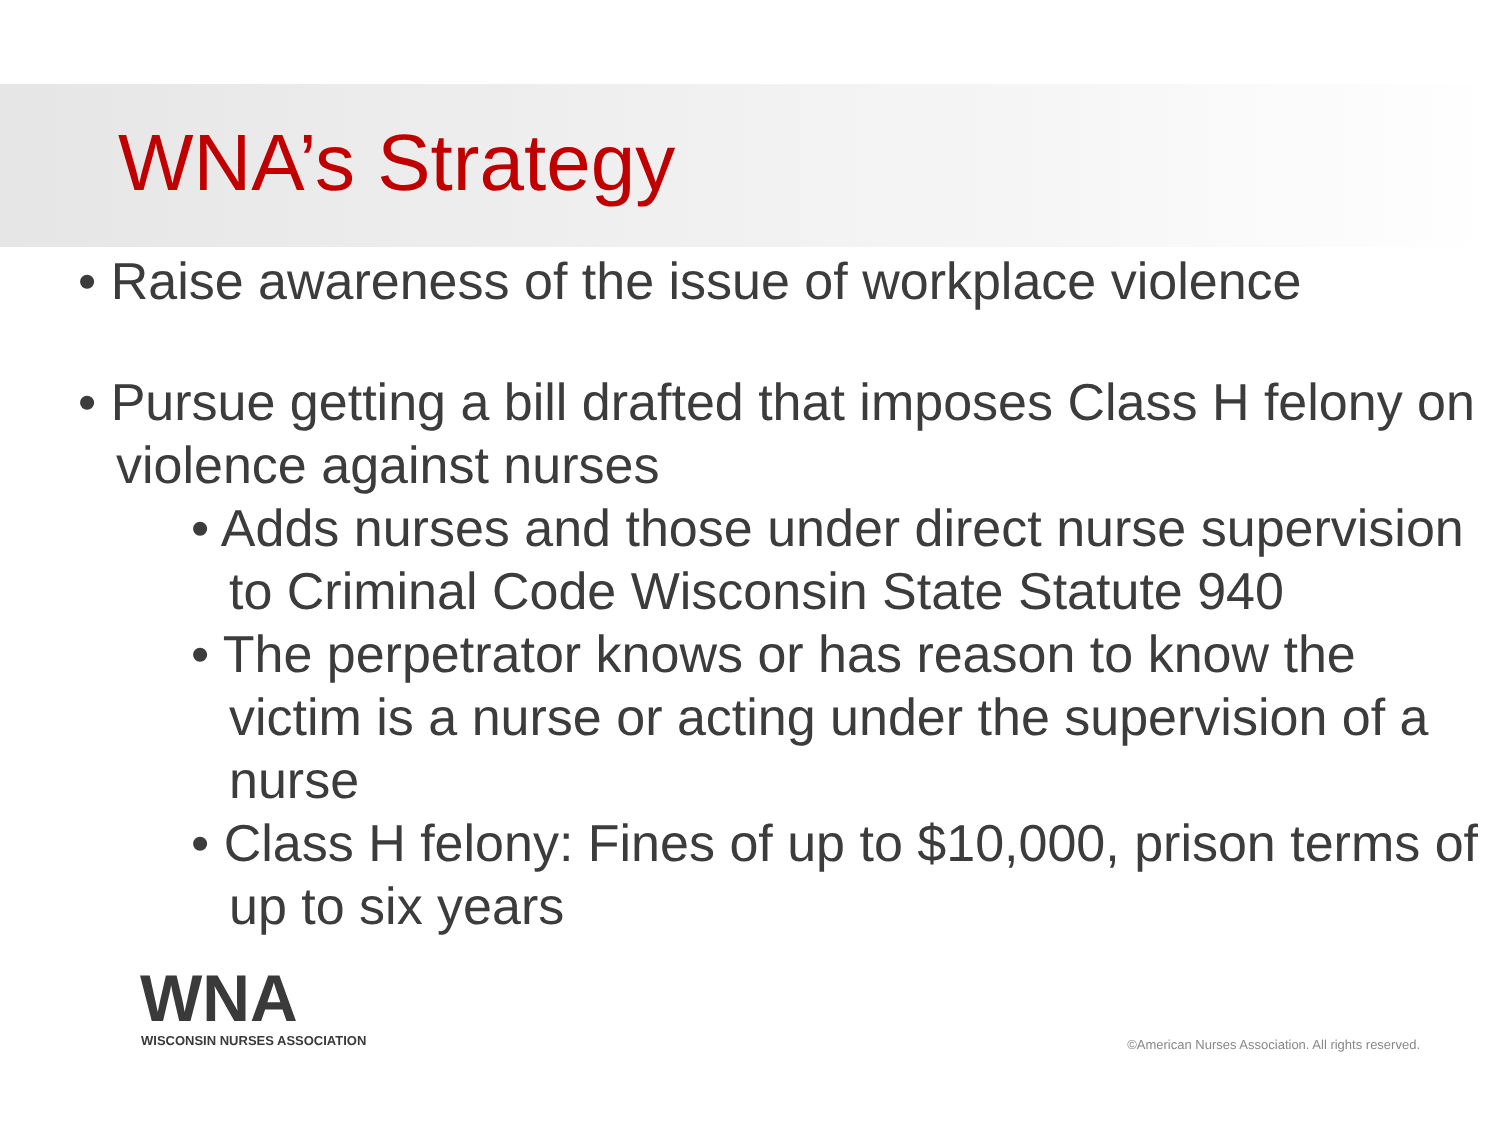WNA’s Strategy
• Raise awareness of the issue of workplace violence
• Pursue getting a bill drafted that imposes Class H felony on violence against nurses
• Adds nurses and those under direct nurse supervision to Criminal Code Wisconsin State Statute 940
• The perpetrator knows or has reason to know the victim is a nurse or acting under the supervision of a nurse
• Class H felony: Fines of up to $10,000, prison terms of up to six years
WNA
WISCONSIN NURSES ASSOCIATION
©American Nurses Association. All rights reserved.